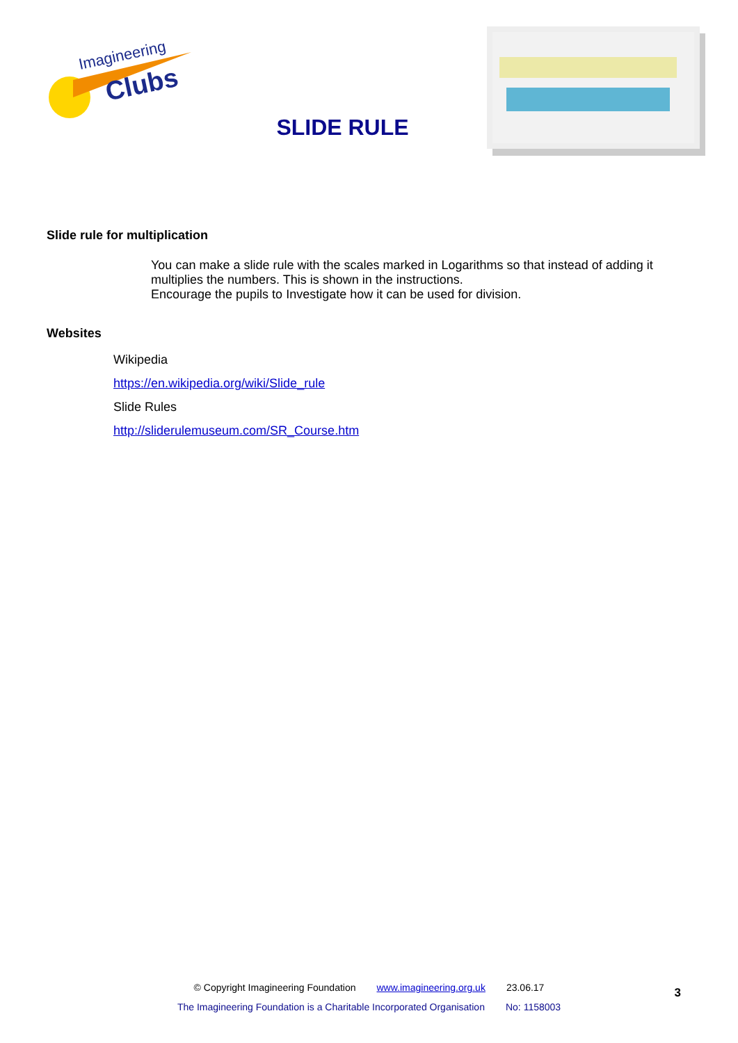Imagineering
Clubs
SLIDE RULE
Slide rule for multiplication
You can make a slide rule with the scales marked in Logarithms so that instead of adding it multiplies the numbers. This is shown in the instructions.
Encourage the pupils to Investigate how it can be used for division.
Websites
Wikipedia
https://en.wikipedia.org/wiki/Slide_rule
Slide Rules
http://sliderulemuseum.com/SR_Course.htm
© Copyright Imagineering Foundation www.imagineering.org.uk 23.06.17
The Imagineering Foundation is a Charitable Incorporated Organisation No: 1158003
3